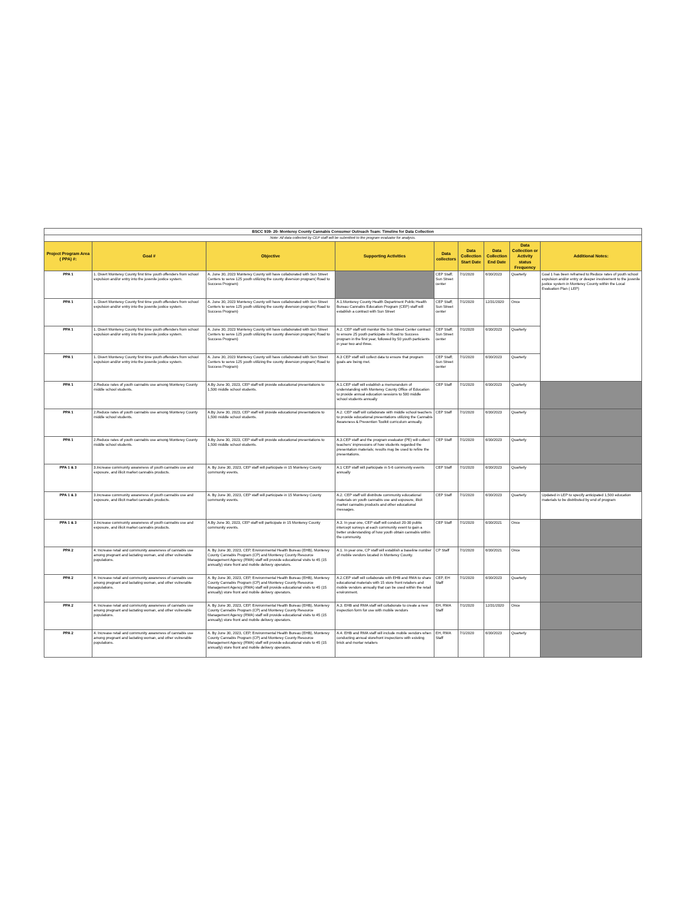| BSCC 939- 20- Monterey County Cannabis Consumer Outreach Team: Timeline for Data Collection | | | | | | | | |
| Note: All data collected by CEP staff will be submitted to the program evaluator for analysis. | | | | | | | | |
| Project Program Area ( PPA) #: | Goal # | Objective | Supporting Activities | Data collectors | Data Collection Start Date | Data Collection End Date | Data Collection or Activity status Frequency | Additional Notes: |
| PPA 1 | 1. Divert Monterey County first time youth offenders from school expulsion and/or entry into the juvenile justice system. | A. June 30, 2023 Monterey County will have collaborated with Sun Street Centers to serve 125 youth utilizing the county diversion program( Road to Success Program) | | CEP Staff; Sun Street center | 7/1/2020 | 6/30/2023 | Quarterly | Goal 1 has been reframed to:Reduce rates of youth school expulsion and/or entry or deeper involvement to the juvenile justice system in Monterey County within the Local Evaluation Plan ( LEP) |
| PPA 1 | 1. Divert Monterey County first time youth offenders from school expulsion and/or entry into the juvenile justice system. | A. June 30, 2023 Monterey County will have collaborated with Sun Street Centers to serve 125 youth utilizing the county diversion program( Road to Success Program) | A.1.Monterey County Health Department Public Health Bureau Cannabis Education Program (CEP) staff will establish a contract with Sun Street | CEP Staff; Sun Street center | 7/1/2020 | 12/31/2020 | Once | |
| PPA 1 | 1. Divert Monterey County first time youth offenders from school expulsion and/or entry into the juvenile justice system. | A. June 30, 2023 Monterey County will have collaborated with Sun Street Centers to serve 125 youth utilizing the county diversion program( Road to Success Program) | A.2. CEP staff will monitor the Sun Street Center contract to ensure 25 youth participate in Road to Success program in the first year, followed by 50 youth particiants in year two and three. | CEP Staff; Sun Street center | 7/1/2020 | 6/30/2023 | Quarterly | |
| PPA 1 | 1. Divert Monterey County first time youth offenders from school expulsion and/or entry into the juvenile justice system. | A. June 30, 2023 Monterey County will have collaborated with Sun Street Centers to serve 125 youth utilizing the county diversion program( Road to Success Program) | A.3 CEP staff will collect data to ensure that program goals are being met. | CEP Staff; Sun Street center | 7/1/2020 | 6/30/2023 | Quarterly | |
| PPA 1 | 2.Reduce rates of youth cannabis use among Monterey County middle school students. | A.By June 30, 2023, CEP staff will provide educational presentations to 1,500 middle school students. | A.1.CEP staff will establish a memorandum of understanding with Monterey County Office of Education to provide annual education sessions to 500 middle school students annually | CEP Staff | 7/1/2020 | 6/30/2023 | Quarterly | |
| PPA 1 | 2.Reduce rates of youth cannabis use among Monterey County middle school students. | A.By June 30, 2023, CEP staff will provide educational presentations to 1,500 middle school students. | A.2. CEP staff will collaborate with middle school teachers to provide educational presentations utilizing the Cannabis Awareness & Prevention Toolkit curriculum annually. | CEP Staff | 7/1/2020 | 6/30/2023 | Quarterly | |
| PPA 1 | 2.Reduce rates of youth cannabis use among Monterey County middle school students. | A.By June 30, 2023, CEP staff will provide educational presentations to 1,500 middle school students. | A.3.CEP staff and the program evaluator (PE) will collect teachers' impressions of how students regarded the presentation materials; results may be used to refine the presentations. | CEP Staff | 7/1/2020 | 6/30/2023 | Quarterly | |
| PPA 1 & 3 | 3.Increase community awareness of youth cannabis use and exposure, and illicit market cannabis products. | A. By June 30, 2023, CEP staff will participate in 15 Monterey County community events. | A.1 CEP staff will participate in 5-6 community events annually | CEP Staff | 7/1/2020 | 6/30/2023 | Quarterly | |
| PPA 1 & 3 | 3.Increase community awareness of youth cannabis use and exposure, and illicit market cannabis products. | A. By June 30, 2023, CEP staff will participate in 15 Monterey County community events. | A.2. CEP staff will distribute community educational materials on youth cannabis use and exposure, illicit market cannabis products and other educational messages. | CEP Staff | 7/1/2020 | 6/30/2023 | Quarterly | Updated in LEP to specify anticipated 1,500 education materials to be distributed by end of program |
| PPA 1 & 3 | 3.Increase community awareness of youth cannabis use and exposure, and illicit market cannabis products. | A.By June 30, 2023, CEP staff will participate in 15 Monterey County community events. | A.3. In year one, CEP staff will conduct 20-30 public intercept surveys at each community event to gain a better understanding of how youth obtain cannabis within the community. | CEP Staff | 7/1/2020 | 6/30/2021 | Once | |
| PPA 2 | 4. Increase retail and community awareness of cannabis use among pregnant and lactating woman, and other vulnerable populations. | A. By June 30, 2023, CEP, Environmental Health Bureau (EHB), Monterey County Cannabis Program (CP) and Monterey County Resource Management Agency (RMA) staff will provide educational visits to 45 (15 annually) store front and mobile delivery operators. | A.1. In year one, CP staff will establish a baseline number of mobile vendors located in Monterey County. | CP Staff | 7/1/2020 | 6/30/2021 | Once | |
| PPA 2 | 4. Increase retail and community awareness of cannabis use among pregnant and lactating woman, and other vulnerable populations. | A. By June 30, 2023, CEP, Environmental Health Bureau (EHB), Monterey County Cannabis Program (CP) and Monterey County Resource Management Agency (RMA) staff will provide educational visits to 45 (15 annually) store front and mobile delivery operators. | A.2.CEP staff will collaborate with EHB and RMA to share educational materials with 15 store front retailers and mobile vendors annually that can be used within the retail environment. | CEP, EH Staff | 7/1/2020 | 6/30/2023 | Quarterly | |
| PPA 2 | 4. Increase retail and community awareness of cannabis use among pregnant and lactating woman, and other vulnerable populations. | A. By June 30, 2023, CEP, Environmental Health Bureau (EHB), Monterey County Cannabis Program (CP) and Monterey County Resource Management Agency (RMA) staff will provide educational visits to 45 (15 annually) store front and mobile delivery operators. | A.3. EHB and RMA staff will collaborate to create a new inspection form for use with mobile vendors | EH, RMA Staff | 7/1/2020 | 12/31/2020 | Once | |
| PPA 2 | 4. Increase retail and community awareness of cannabis use among pregnant and lactating woman, and other vulnerable populations. | A. By June 30, 2023, CEP, Environmental Health Bureau (EHB), Monterey County Cannabis Program (CP) and Monterey County Resource Management Agency (RMA) staff will provide educational visits to 45 (15 annually) store front and mobile delivery operators. | A.4. EHB and RMA staff will include mobile vendors when conducting annual storefront inspections with existing brick and mortar retailers | EH, RMA Staff | 7/1/2020 | 6/30/2023 | Quarterly | |